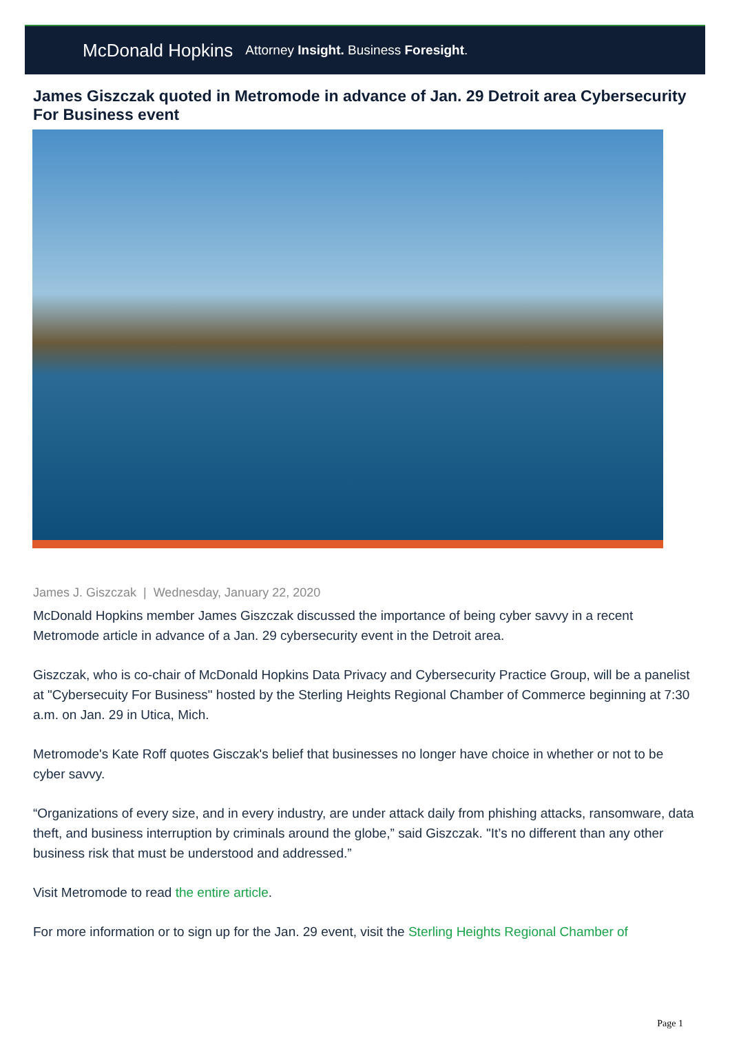McDonald Hopkins Attorney Insight. Business Foresight.
James Giszczak quoted in Metromode in advance of Jan. 29 Detroit area Cybersecurity For Business event
James J. Giszczak | Wednesday, January 22, 2020
McDonald Hopkins member James Giszczak discussed the importance of being cyber savvy in a recent Metromode article in advance of a Jan. 29 cybersecurity event in the Detroit area.
Giszczak, who is co-chair of McDonald Hopkins Data Privacy and Cybersecurity Practice Group, will be a panelist at "Cybersecuity For Business" hosted by the Sterling Heights Regional Chamber of Commerce beginning at 7:30 a.m. on Jan. 29 in Utica, Mich.
Metromode's Kate Roff quotes Gisczak's belief that businesses no longer have choice in whether or not to be cyber savvy.
“Organizations of every size, and in every industry, are under attack daily from phishing attacks, ransomware, data theft, and business interruption by criminals around the globe,” said Giszczak. "It’s no different than any other business risk that must be understood and addressed.”
Visit Metromode to read the entire article.
For more information or to sign up for the Jan. 29 event, visit the Sterling Heights Regional Chamber of
Page 1